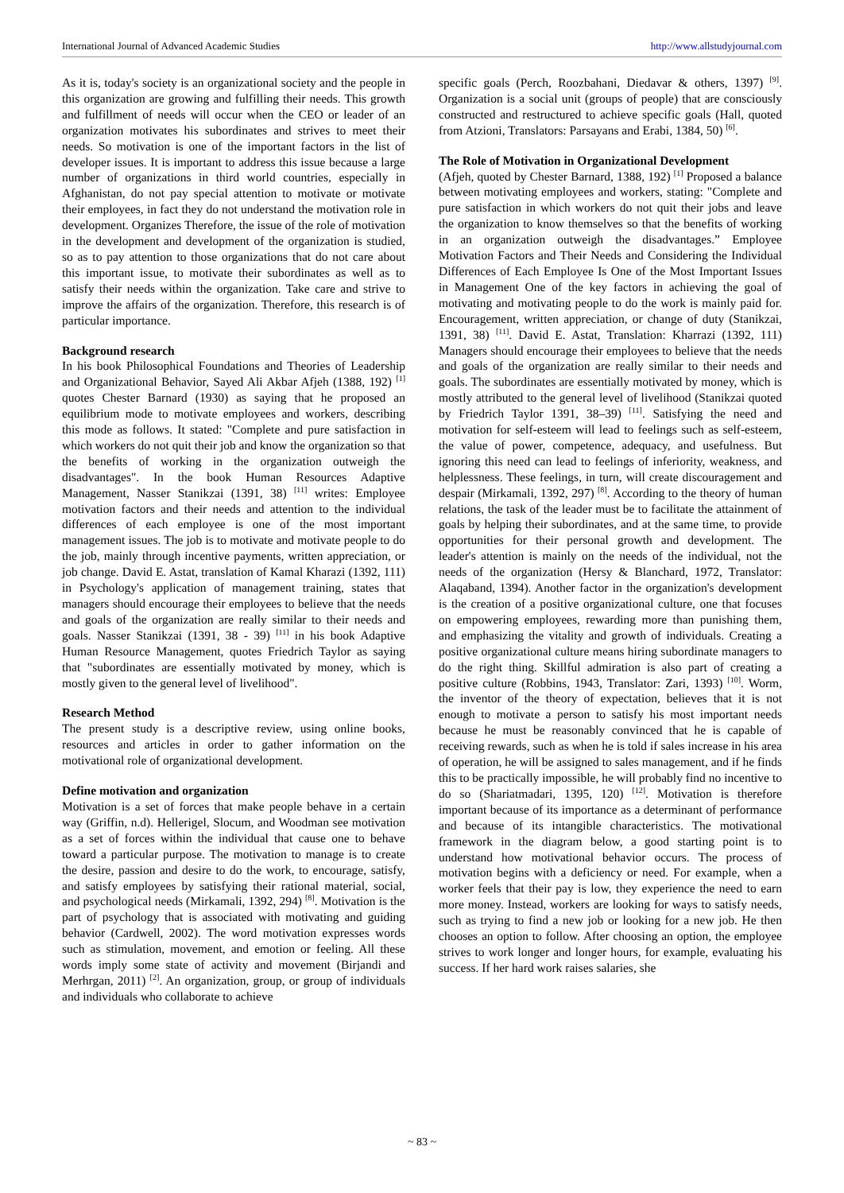International Journal of Advanced Academic Studies http://www.allstudyjournal.com
As it is, today's society is an organizational society and the people in this organization are growing and fulfilling their needs. This growth and fulfillment of needs will occur when the CEO or leader of an organization motivates his subordinates and strives to meet their needs. So motivation is one of the important factors in the list of developer issues. It is important to address this issue because a large number of organizations in third world countries, especially in Afghanistan, do not pay special attention to motivate or motivate their employees, in fact they do not understand the motivation role in development. Organizes Therefore, the issue of the role of motivation in the development and development of the organization is studied, so as to pay attention to those organizations that do not care about this important issue, to motivate their subordinates as well as to satisfy their needs within the organization. Take care and strive to improve the affairs of the organization. Therefore, this research is of particular importance.
Background research
In his book Philosophical Foundations and Theories of Leadership and Organizational Behavior, Sayed Ali Akbar Afjeh (1388, 192) <sup>[1]</sup> quotes Chester Barnard (1930) as saying that he proposed an equilibrium mode to motivate employees and workers, describing this mode as follows. It stated: "Complete and pure satisfaction in which workers do not quit their job and know the organization so that the benefits of working in the organization outweigh the disadvantages". In the book Human Resources Adaptive Management, Nasser Stanikzai (1391, 38) <sup>[11]</sup> writes: Employee motivation factors and their needs and attention to the individual differences of each employee is one of the most important management issues. The job is to motivate and motivate people to do the job, mainly through incentive payments, written appreciation, or job change. David E. Astat, translation of Kamal Kharazi (1392, 111) in Psychology's application of management training, states that managers should encourage their employees to believe that the needs and goals of the organization are really similar to their needs and goals. Nasser Stanikzai (1391, 38 - 39) <sup>[11]</sup> in his book Adaptive Human Resource Management, quotes Friedrich Taylor as saying that "subordinates are essentially motivated by money, which is mostly given to the general level of livelihood".
Research Method
The present study is a descriptive review, using online books, resources and articles in order to gather information on the motivational role of organizational development.
Define motivation and organization
Motivation is a set of forces that make people behave in a certain way (Griffin, n.d). Hellerigel, Slocum, and Woodman see motivation as a set of forces within the individual that cause one to behave toward a particular purpose. The motivation to manage is to create the desire, passion and desire to do the work, to encourage, satisfy, and satisfy employees by satisfying their rational material, social, and psychological needs (Mirkamali, 1392, 294) <sup>[8]</sup>. Motivation is the part of psychology that is associated with motivating and guiding behavior (Cardwell, 2002). The word motivation expresses words such as stimulation, movement, and emotion or feeling. All these words imply some state of activity and movement (Birjandi and Merhrgan, 2011) <sup>[2]</sup>. An organization, group, or group of individuals and individuals who collaborate to achieve
specific goals (Perch, Roozbahani, Diedavar & others, 1397) <sup>[9]</sup>. Organization is a social unit (groups of people) that are consciously constructed and restructured to achieve specific goals (Hall, quoted from Atzioni, Translators: Parsayans and Erabi, 1384, 50) <sup>[6]</sup>.
The Role of Motivation in Organizational Development
(Afjeh, quoted by Chester Barnard, 1388, 192) <sup>[1]</sup> Proposed a balance between motivating employees and workers, stating: "Complete and pure satisfaction in which workers do not quit their jobs and leave the organization to know themselves so that the benefits of working in an organization outweigh the disadvantages.” Employee Motivation Factors and Their Needs and Considering the Individual Differences of Each Employee Is One of the Most Important Issues in Management One of the key factors in achieving the goal of motivating and motivating people to do the work is mainly paid for. Encouragement, written appreciation, or change of duty (Stanikzai, 1391, 38) <sup>[11]</sup>. David E. Astat, Translation: Kharrazi (1392, 111) Managers should encourage their employees to believe that the needs and goals of the organization are really similar to their needs and goals. The subordinates are essentially motivated by money, which is mostly attributed to the general level of livelihood (Stanikzai quoted by Friedrich Taylor 1391, 38–39) <sup>[11]</sup>. Satisfying the need and motivation for self-esteem will lead to feelings such as self-esteem, the value of power, competence, adequacy, and usefulness. But ignoring this need can lead to feelings of inferiority, weakness, and helplessness. These feelings, in turn, will create discouragement and despair (Mirkamali, 1392, 297) <sup>[8]</sup>. According to the theory of human relations, the task of the leader must be to facilitate the attainment of goals by helping their subordinates, and at the same time, to provide opportunities for their personal growth and development. The leader's attention is mainly on the needs of the individual, not the needs of the organization (Hersy & Blanchard, 1972, Translator: Alaqaband, 1394). Another factor in the organization's development is the creation of a positive organizational culture, one that focuses on empowering employees, rewarding more than punishing them, and emphasizing the vitality and growth of individuals. Creating a positive organizational culture means hiring subordinate managers to do the right thing. Skillful admiration is also part of creating a positive culture (Robbins, 1943, Translator: Zari, 1393) <sup>[10]</sup>. Worm, the inventor of the theory of expectation, believes that it is not enough to motivate a person to satisfy his most important needs because he must be reasonably convinced that he is capable of receiving rewards, such as when he is told if sales increase in his area of operation, he will be assigned to sales management, and if he finds this to be practically impossible, he will probably find no incentive to do so (Shariatmadari, 1395, 120) <sup>[12]</sup>. Motivation is therefore important because of its importance as a determinant of performance and because of its intangible characteristics. The motivational framework in the diagram below, a good starting point is to understand how motivational behavior occurs. The process of motivation begins with a deficiency or need. For example, when a worker feels that their pay is low, they experience the need to earn more money. Instead, workers are looking for ways to satisfy needs, such as trying to find a new job or looking for a new job. He then chooses an option to follow. After choosing an option, the employee strives to work longer and longer hours, for example, evaluating his success. If her hard work raises salaries, she
~ 83 ~